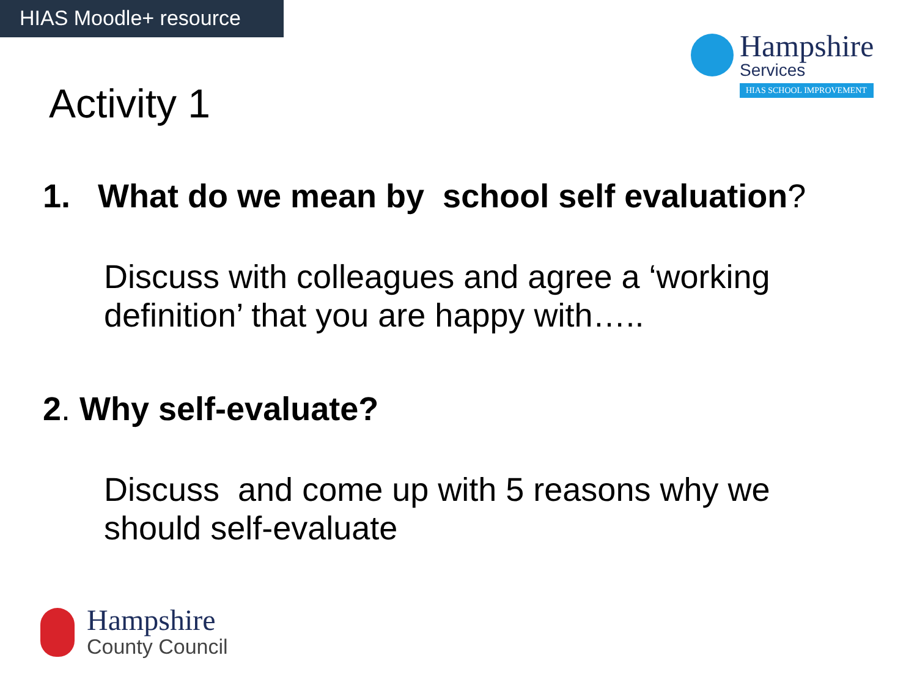HIAS Moodle+ resource
Hampshire
Services
HIAS SCHOOL IMPROVEMENT
Activity 1
1. What do we mean by school self evaluation?
Discuss with colleagues and agree a ‘working definition’ that you are happy with…..
2. Why self-evaluate?
Discuss and come up with 5 reasons why we should self-evaluate
Hampshire
County Council